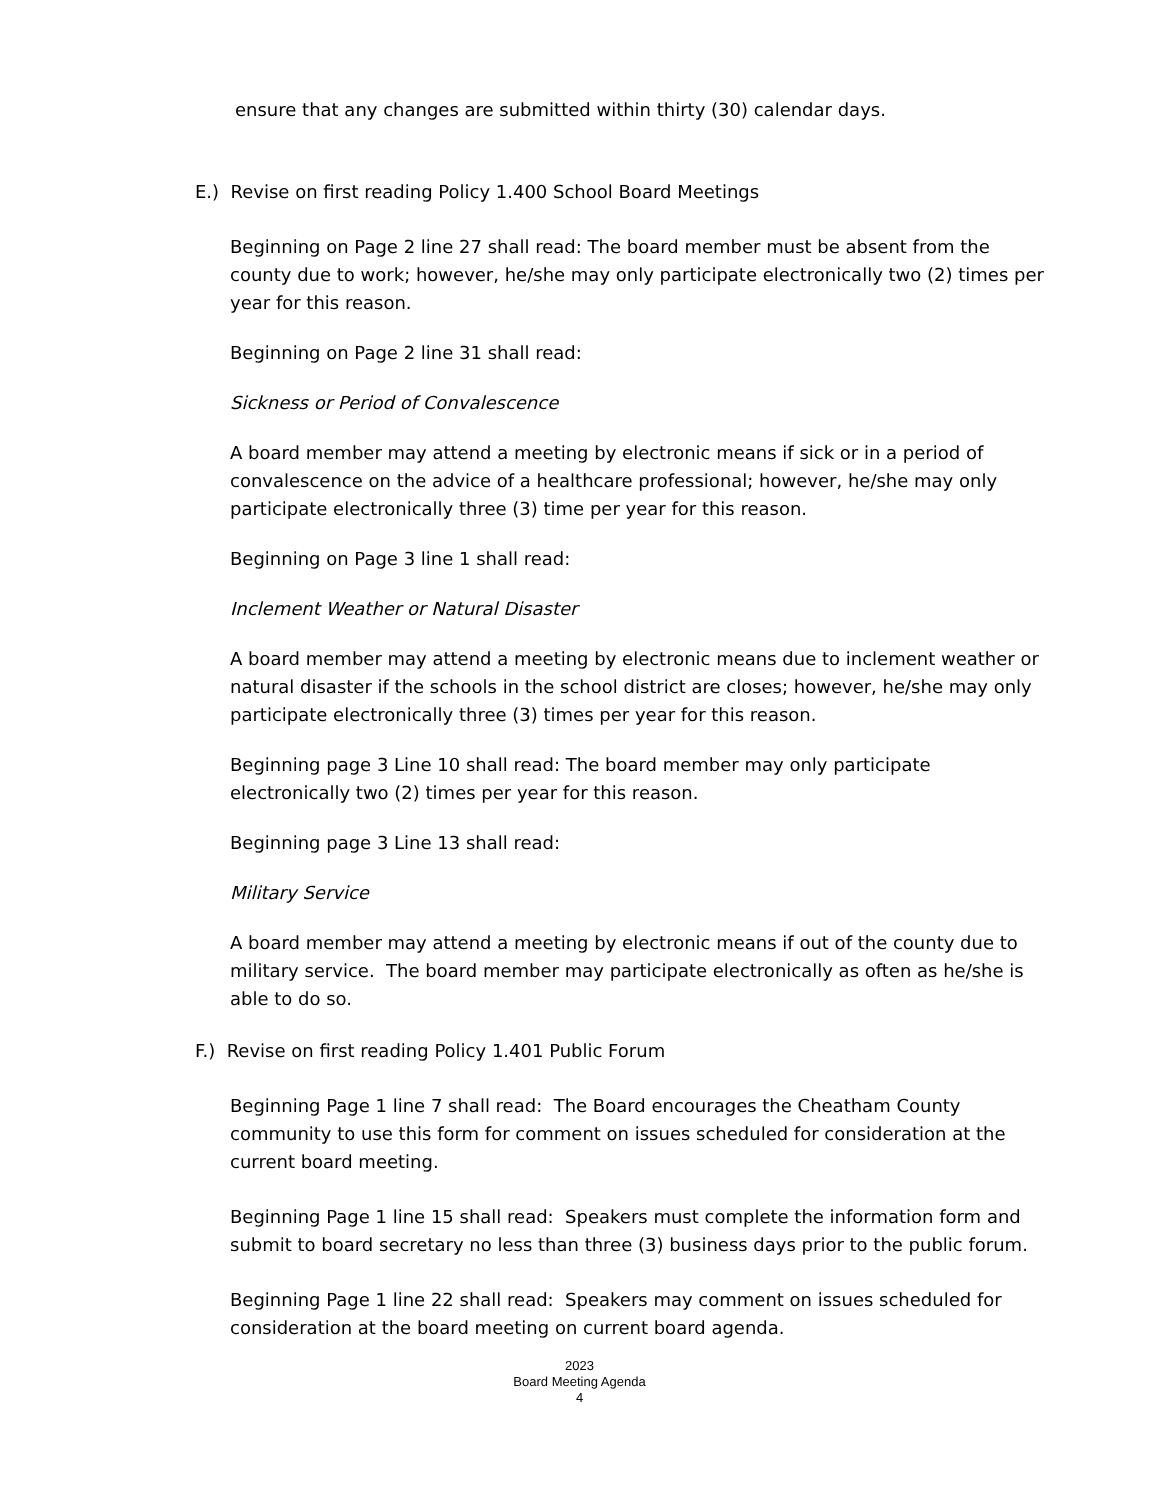ensure that any changes are submitted within thirty (30) calendar days.
E.) Revise on first reading Policy 1.400 School Board Meetings
Beginning on Page 2 line 27 shall read: The board member must be absent from the county due to work; however, he/she may only participate electronically two (2) times per year for this reason.
Beginning on Page 2 line 31 shall read:
Sickness or Period of Convalescence
A board member may attend a meeting by electronic means if sick or in a period of convalescence on the advice of a healthcare professional; however, he/she may only participate electronically three (3) time per year for this reason.
Beginning on Page 3 line 1 shall read:
Inclement Weather or Natural Disaster
A board member may attend a meeting by electronic means due to inclement weather or natural disaster if the schools in the school district are closes; however, he/she may only participate electronically three (3) times per year for this reason.
Beginning page 3 Line 10 shall read: The board member may only participate electronically two (2) times per year for this reason.
Beginning page 3 Line 13 shall read:
Military Service
A board member may attend a meeting by electronic means if out of the county due to military service. The board member may participate electronically as often as he/she is able to do so.
F.) Revise on first reading Policy 1.401 Public Forum
Beginning Page 1 line 7 shall read: The Board encourages the Cheatham County community to use this form for comment on issues scheduled for consideration at the current board meeting.
Beginning Page 1 line 15 shall read: Speakers must complete the information form and submit to board secretary no less than three (3) business days prior to the public forum.
Beginning Page 1 line 22 shall read: Speakers may comment on issues scheduled for consideration at the board meeting on current board agenda.
2023
Board Meeting Agenda
4